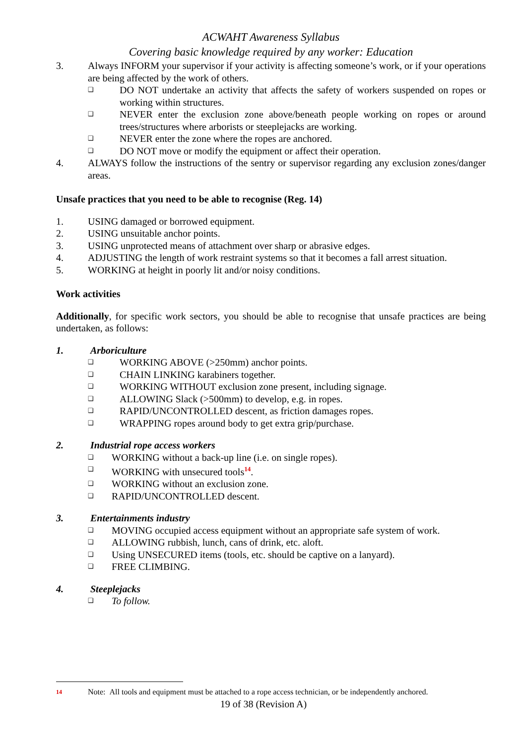ACWAHT Awareness Syllabus
Covering basic knowledge required by any worker: Education
3. Always INFORM your supervisor if your activity is affecting someone’s work, or if your operations are being affected by the work of others.
❑ DO NOT undertake an activity that affects the safety of workers suspended on ropes or working within structures.
❑ NEVER enter the exclusion zone above/beneath people working on ropes or around trees/structures where arborists or steeplejacks are working.
❑ NEVER enter the zone where the ropes are anchored.
❑ DO NOT move or modify the equipment or affect their operation.
4. ALWAYS follow the instructions of the sentry or supervisor regarding any exclusion zones/danger areas.
Unsafe practices that you need to be able to recognise (Reg. 14)
1. USING damaged or borrowed equipment.
2. USING unsuitable anchor points.
3. USING unprotected means of attachment over sharp or abrasive edges.
4. ADJUSTING the length of work restraint systems so that it becomes a fall arrest situation.
5. WORKING at height in poorly lit and/or noisy conditions.
Work activities
Additionally, for specific work sectors, you should be able to recognise that unsafe practices are being undertaken, as follows:
1. Arboriculture
❑ WORKING ABOVE (>250mm) anchor points.
❑ CHAIN LINKING karabiners together.
❑ WORKING WITHOUT exclusion zone present, including signage.
❑ ALLOWING Slack (>500mm) to develop, e.g. in ropes.
❑ RAPID/UNCONTROLLED descent, as friction damages ropes.
❑ WRAPPING ropes around body to get extra grip/purchase.
2. Industrial rope access workers
❑ WORKING without a back-up line (i.e. on single ropes).
❑ WORKING with unsecured tools<sup>14</sup>.
❑ WORKING without an exclusion zone.
❑ RAPID/UNCONTROLLED descent.
3. Entertainments industry
❑ MOVING occupied access equipment without an appropriate safe system of work.
❑ ALLOWING rubbish, lunch, cans of drink, etc. aloft.
❑ Using UNSECURED items (tools, etc. should be captive on a lanyard).
❑ FREE CLIMBING.
4. Steeplejacks
❑ To follow.
<sup>14</sup> Note: All tools and equipment must be attached to a rope access technician, or be independently anchored.
19 of 38 (Revision A)